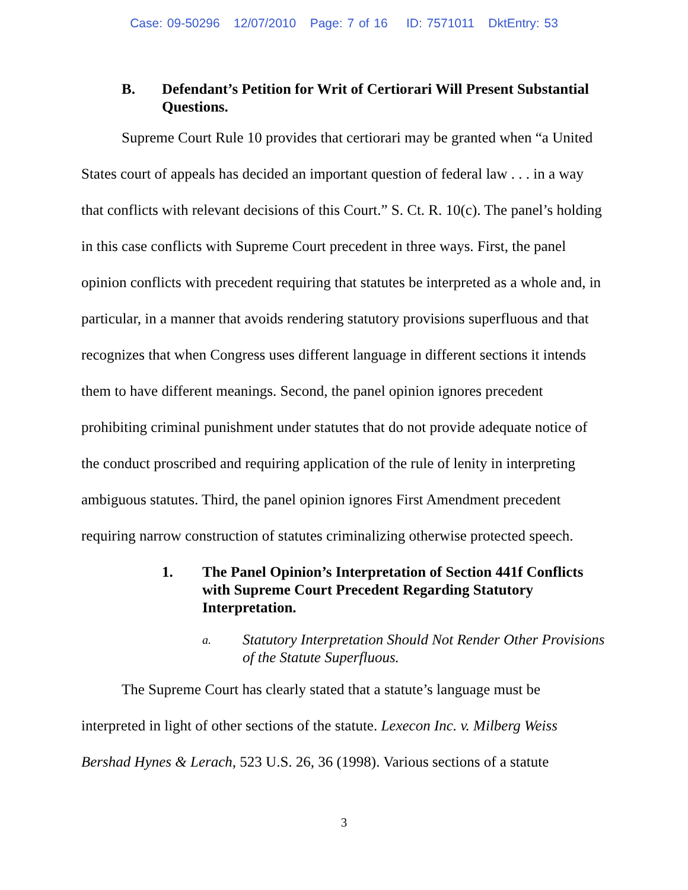Case: 09-50296 12/07/2010 Page: 7 of 16 ID: 7571011 DktEntry: 53
B. Defendant’s Petition for Writ of Certiorari Will Present Substantial Questions.
Supreme Court Rule 10 provides that certiorari may be granted when “a United States court of appeals has decided an important question of federal law . . . in a way that conflicts with relevant decisions of this Court.” S. Ct. R. 10(c). The panel’s holding in this case conflicts with Supreme Court precedent in three ways. First, the panel opinion conflicts with precedent requiring that statutes be interpreted as a whole and, in particular, in a manner that avoids rendering statutory provisions superfluous and that recognizes that when Congress uses different language in different sections it intends them to have different meanings. Second, the panel opinion ignores precedent prohibiting criminal punishment under statutes that do not provide adequate notice of the conduct proscribed and requiring application of the rule of lenity in interpreting ambiguous statutes. Third, the panel opinion ignores First Amendment precedent requiring narrow construction of statutes criminalizing otherwise protected speech.
1. The Panel Opinion’s Interpretation of Section 441f Conflicts with Supreme Court Precedent Regarding Statutory Interpretation.
a. Statutory Interpretation Should Not Render Other Provisions of the Statute Superfluous.
The Supreme Court has clearly stated that a statute’s language must be interpreted in light of other sections of the statute. Lexecon Inc. v. Milberg Weiss Bershad Hynes & Lerach, 523 U.S. 26, 36 (1998). Various sections of a statute
3